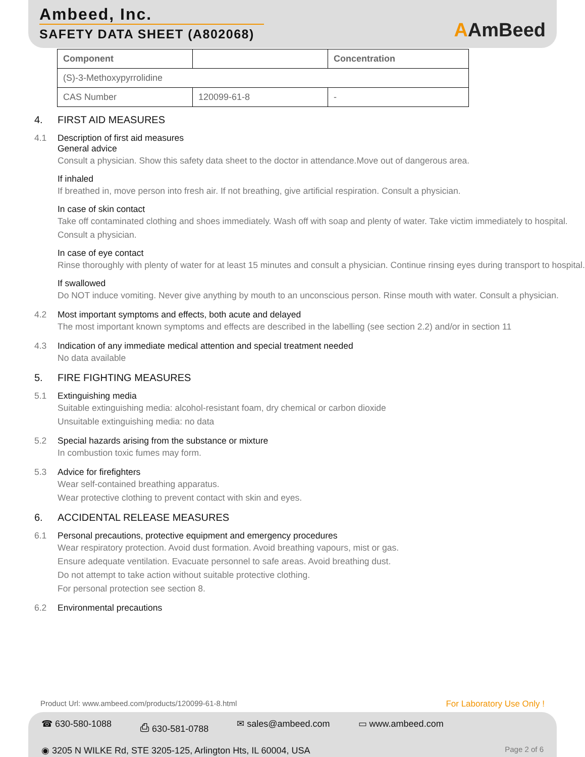Ambeed, Inc.
SAFETY DATA SHEET (A802068)
AAmBeed
| Component | | Concentration |
| --- | --- | --- |
| (S)-3-Methoxypyrrolidine | | |
| CAS Number | 120099-61-8 | - |
4. FIRST AID MEASURES
4.1 Description of first aid measures
General advice
Consult a physician. Show this safety data sheet to the doctor in attendance.Move out of dangerous area.
If inhaled
If breathed in, move person into fresh air. If not breathing, give artificial respiration. Consult a physician.
In case of skin contact
Take off contaminated clothing and shoes immediately. Wash off with soap and plenty of water. Take victim immediately to hospital. Consult a physician.
In case of eye contact
Rinse thoroughly with plenty of water for at least 15 minutes and consult a physician. Continue rinsing eyes during transport to hospital.
If swallowed
Do NOT induce vomiting. Never give anything by mouth to an unconscious person. Rinse mouth with water. Consult a physician.
4.2 Most important symptoms and effects, both acute and delayed
The most important known symptoms and effects are described in the labelling (see section 2.2) and/or in section 11
4.3 Indication of any immediate medical attention and special treatment needed
No data available
5. FIRE FIGHTING MEASURES
5.1 Extinguishing media
Suitable extinguishing media: alcohol-resistant foam, dry chemical or carbon dioxide
Unsuitable extinguishing media: no data
5.2 Special hazards arising from the substance or mixture
In combustion toxic fumes may form.
5.3 Advice for firefighters
Wear self-contained breathing apparatus.
Wear protective clothing to prevent contact with skin and eyes.
6. ACCIDENTAL RELEASE MEASURES
6.1 Personal precautions, protective equipment and emergency procedures
Wear respiratory protection. Avoid dust formation. Avoid breathing vapours, mist or gas.
Ensure adequate ventilation. Evacuate personnel to safe areas. Avoid breathing dust.
Do not attempt to take action without suitable protective clothing.
For personal protection see section 8.
6.2 Environmental precautions
Product Url: www.ambeed.com/products/120099-61-8.html For Laboratory Use Only !
☎ 630-580-1088 ⎙ 630-581-0788 ✉ sales@ambeed.com ▭ www.ambeed.com
◉ 3205 N WILKE Rd, STE 3205-125, Arlington Hts, IL 60004, USA Page 2 of 6